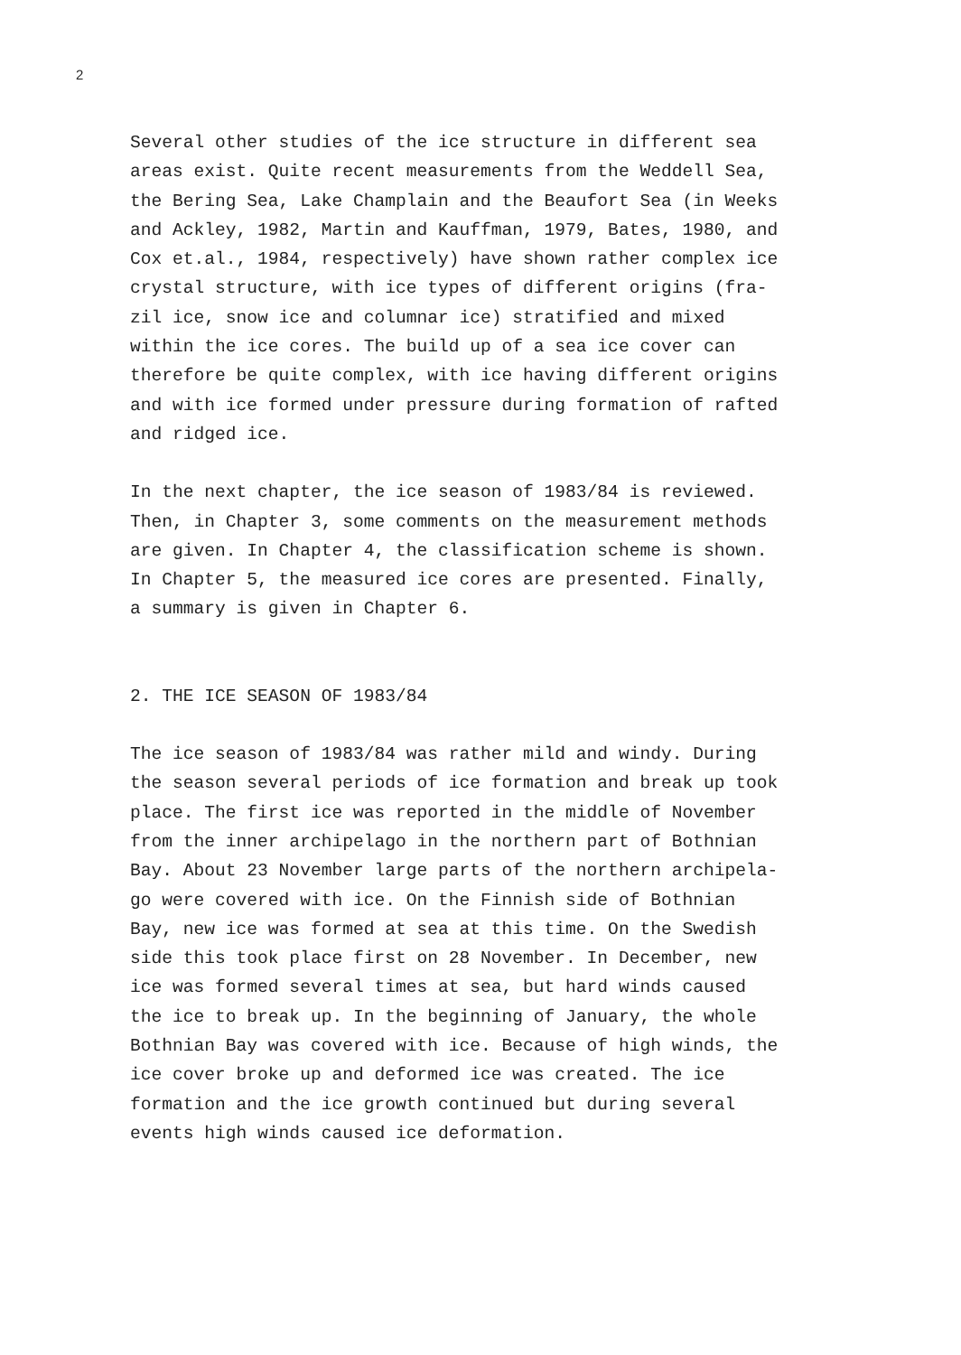2
Several other studies of the ice structure in different sea areas exist. Quite recent measurements from the Weddell Sea, the Bering Sea, Lake Champlain and the Beaufort Sea (in Weeks and Ackley, 1982, Martin and Kauffman, 1979, Bates, 1980, and Cox et.al., 1984, respectively) have shown rather complex ice crystal structure, with ice types of different origins (fra- zil ice, snow ice and columnar ice) stratified and mixed within the ice cores. The build up of a sea ice cover can therefore be quite complex, with ice having different origins and with ice formed under pressure during formation of rafted and ridged ice.
In the next chapter, the ice season of 1983/84 is reviewed. Then, in Chapter 3, some comments on the measurement methods are given. In Chapter 4, the classification scheme is shown. In Chapter 5, the measured ice cores are presented. Finally, a summary is given in Chapter 6.
2. THE ICE SEASON OF 1983/84
The ice season of 1983/84 was rather mild and windy. During the season several periods of ice formation and break up took place. The first ice was reported in the middle of November from the inner archipelago in the northern part of Bothnian Bay. About 23 November large parts of the northern archipela- go were covered with ice. On the Finnish side of Bothnian Bay, new ice was formed at sea at this time. On the Swedish side this took place first on 28 November. In December, new ice was formed several times at sea, but hard winds caused the ice to break up. In the beginning of January, the whole Bothnian Bay was covered with ice. Because of high winds, the ice cover broke up and deformed ice was created. The ice formation and the ice growth continued but during several events high winds caused ice deformation.